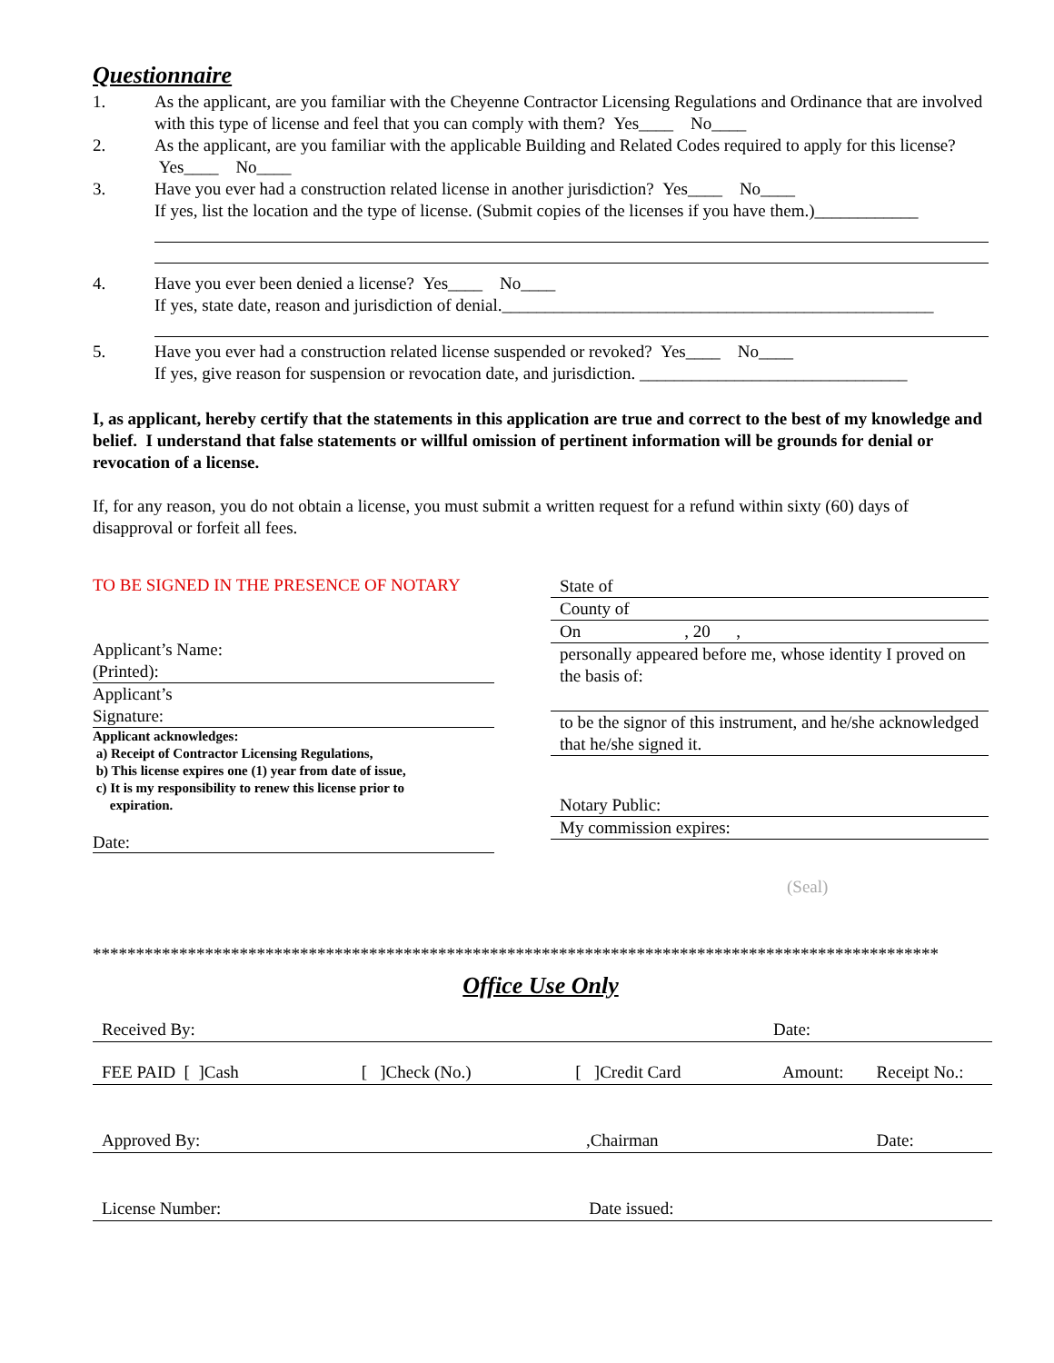Questionnaire
1. As the applicant, are you familiar with the Cheyenne Contractor Licensing Regulations and Ordinance that are involved with this type of license and feel that you can comply with them? Yes____ No____
2. As the applicant, are you familiar with the applicable Building and Related Codes required to apply for this license? Yes____ No____
3. Have you ever had a construction related license in another jurisdiction? Yes____ No____
If yes, list the location and the type of license. (Submit copies of the licenses if you have them.)____________
4. Have you ever been denied a license? Yes____ No____
If yes, state date, reason and jurisdiction of denial.__________________________________________________
5. Have you ever had a construction related license suspended or revoked? Yes____ No____
If yes, give reason for suspension or revocation date, and jurisdiction. _______________________________
I, as applicant, hereby certify that the statements in this application are true and correct to the best of my knowledge and belief. I understand that false statements or willful omission of pertinent information will be grounds for denial or revocation of a license.
If, for any reason, you do not obtain a license, you must submit a written request for a refund within sixty (60) days of disapproval or forfeit all fees.
TO BE SIGNED IN THE PRESENCE OF NOTARY
Applicant’s Name:
(Printed):
Applicant’s
Signature:
Applicant acknowledges:
a) Receipt of Contractor Licensing Regulations,
b) This license expires one (1) year from date of issue,
c) It is my responsibility to renew this license prior to
expiration.
Date:
State of
County of
On , 20 ,
personally appeared before me, whose identity I proved on the basis of:
to be the signor of this instrument, and he/she acknowledged that he/she signed it.
Notary Public:
My commission expires:
(Seal)
**************************************************************************************************
Office Use Only
| Received By: | | | Date: | |
| FEE PAID [ ]Cash | [ ]Check (No.) | [ ]Credit Card | Amount: | Receipt No.: |
| Approved By: ,Chairman | | | | Date: |
| License Number: Date issued: | | | | |